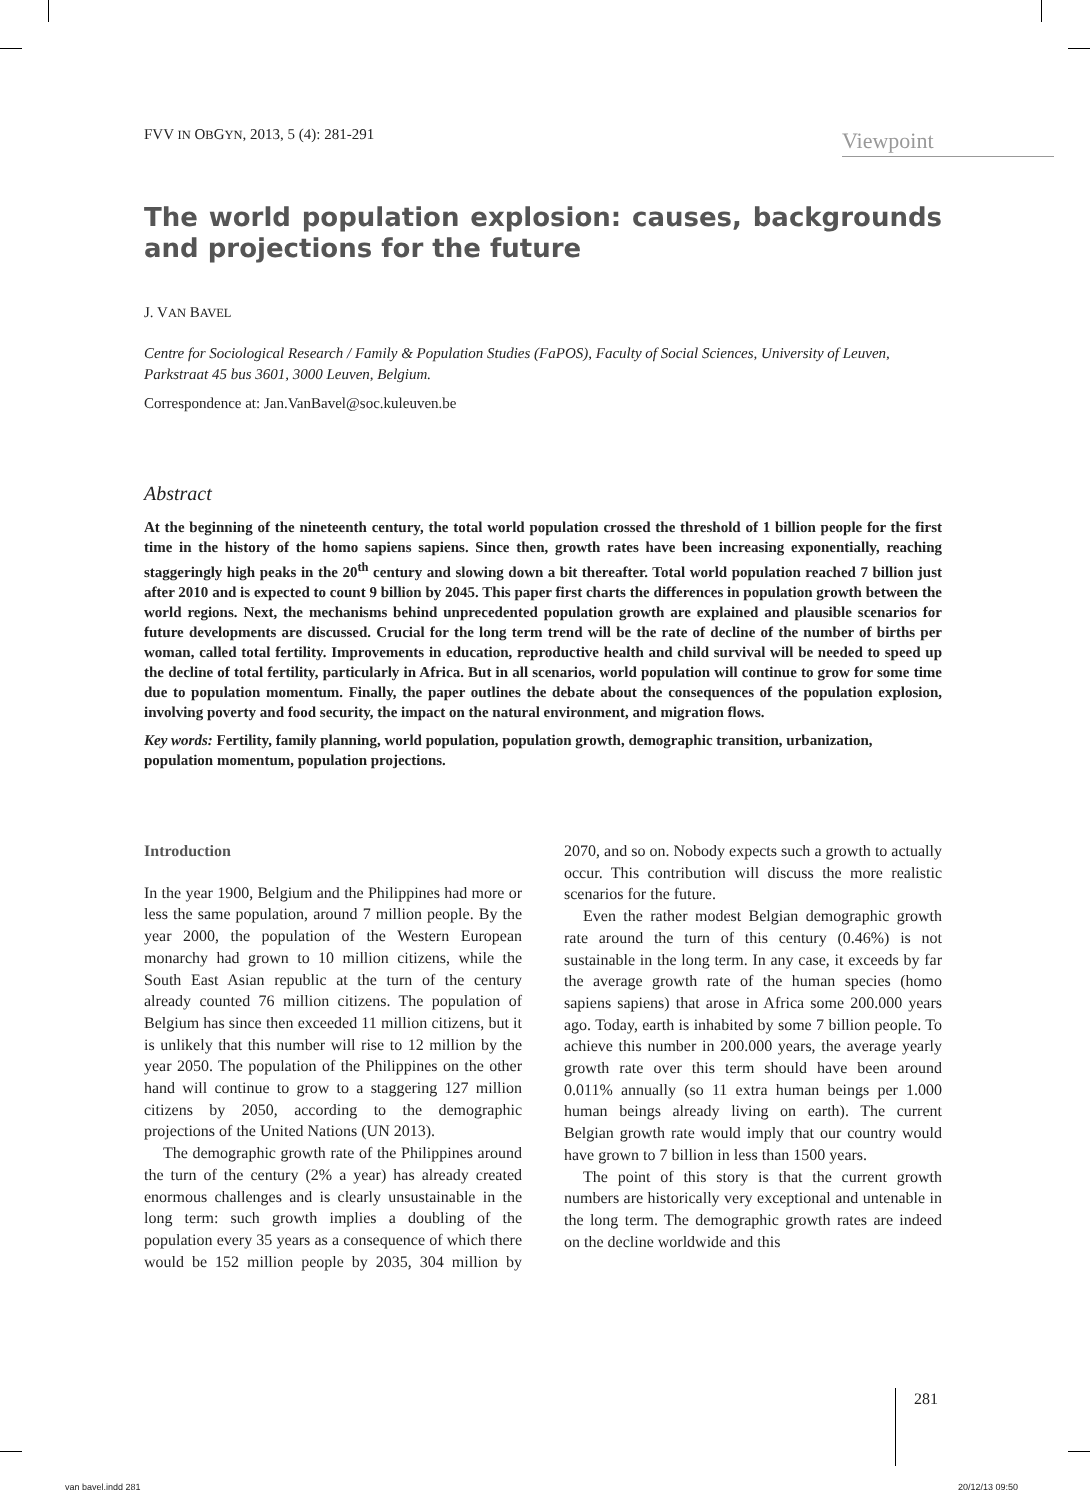FVV IN OBGYN, 2013, 5 (4): 281-291 Viewpoint
The world population explosion: causes, backgrounds and projections for the future
J. VAN BAVEL
Centre for Sociological Research / Family & Population Studies (FaPOS), Faculty of Social Sciences, University of Leuven, Parkstraat 45 bus 3601, 3000 Leuven, Belgium.
Correspondence at: Jan.VanBavel@soc.kuleuven.be
Abstract
At the beginning of the nineteenth century, the total world population crossed the threshold of 1 billion people for the first time in the history of the homo sapiens sapiens. Since then, growth rates have been increasing exponentially, reaching staggeringly high peaks in the 20<sup>th</sup> century and slowing down a bit thereafter. Total world population reached 7 billion just after 2010 and is expected to count 9 billion by 2045. This paper first charts the differences in population growth between the world regions. Next, the mechanisms behind unprecedented population growth are explained and plausible scenarios for future developments are discussed. Crucial for the long term trend will be the rate of decline of the number of births per woman, called total fertility. Improvements in education, reproductive health and child survival will be needed to speed up the decline of total fertility, particularly in Africa. But in all scenarios, world population will continue to grow for some time due to population momentum. Finally, the paper outlines the debate about the consequences of the population explosion, involving poverty and food security, the impact on the natural environment, and migration flows.
Key words: Fertility, family planning, world population, population growth, demographic transition, urbanization, population momentum, population projections.
Introduction
In the year 1900, Belgium and the Philippines had more or less the same population, around 7 million people. By the year 2000, the population of the Western European monarchy had grown to 10 million citizens, while the South East Asian republic at the turn of the century already counted 76 million citizens. The population of Belgium has since then exceeded 11 million citizens, but it is unlikely that this number will rise to 12 million by the year 2050. The population of the Philippines on the other hand will continue to grow to a staggering 127 million citizens by 2050, according to the demographic projections of the United Nations (UN 2013).
The demographic growth rate of the Philippines around the turn of the century (2% a year) has already created enormous challenges and is clearly unsustainable in the long term: such growth implies a doubling of the population every 35 years as a consequence of which there would be 152 million people by 2035, 304 million by 2070, and so on. Nobody expects such a growth to actually occur. This contribution will discuss the more realistic scenarios for the future.
Even the rather modest Belgian demographic growth rate around the turn of this century (0.46%) is not sustainable in the long term. In any case, it exceeds by far the average growth rate of the human species (homo sapiens sapiens) that arose in Africa some 200.000 years ago. Today, earth is inhabited by some 7 billion people. To achieve this number in 200.000 years, the average yearly growth rate over this term should have been around 0.011% annually (so 11 extra human beings per 1.000 human beings already living on earth). The current Belgian growth rate would imply that our country would have grown to 7 billion in less than 1500 years.
The point of this story is that the current growth numbers are historically very exceptional and untenable in the long term. The demographic growth rates are indeed on the decline worldwide and this
281
van bavel.indd 281 20/12/13 09:50